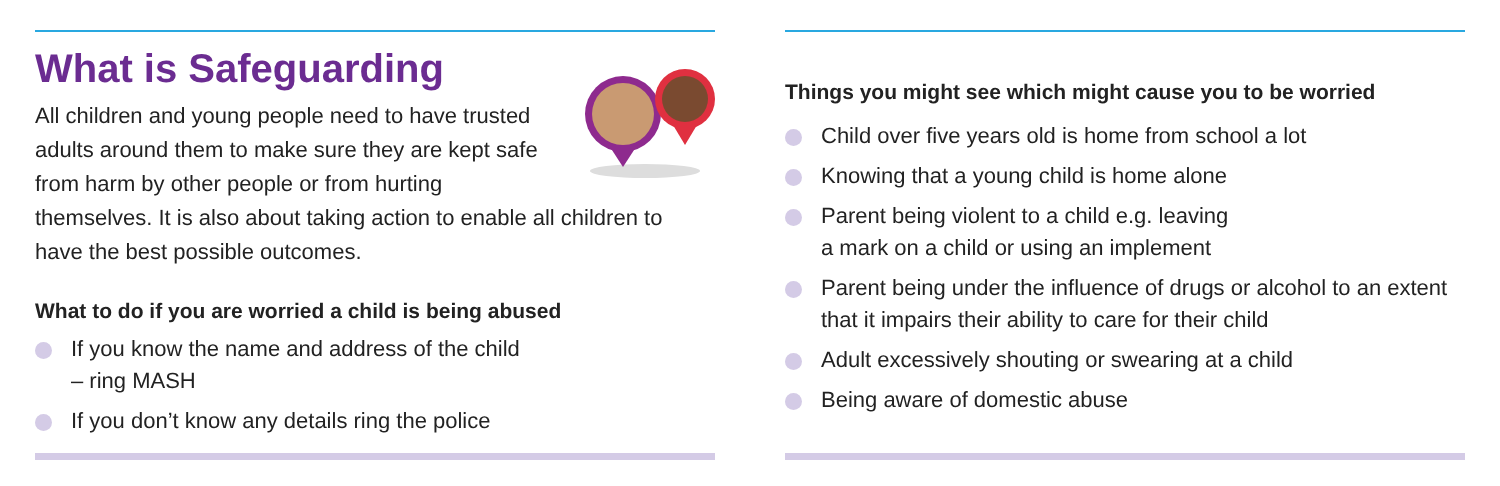What is Safeguarding
All children and young people need to have trusted adults around them to make sure they are kept safe from harm by other people or from hurting themselves. It is also about taking action to enable all children to have the best possible outcomes.
What to do if you are worried a child is being abused
If you know the name and address of the child
– ring MASH
If you don’t know any details ring the police
Things you might see which might cause you to be worried
Child over five years old is home from school a lot
Knowing that a young child is home alone
Parent being violent to a child e.g. leaving
a mark on a child or using an implement
Parent being under the influence of drugs or alcohol to an extent that it impairs their ability to care for their child
Adult excessively shouting or swearing at a child
Being aware of domestic abuse